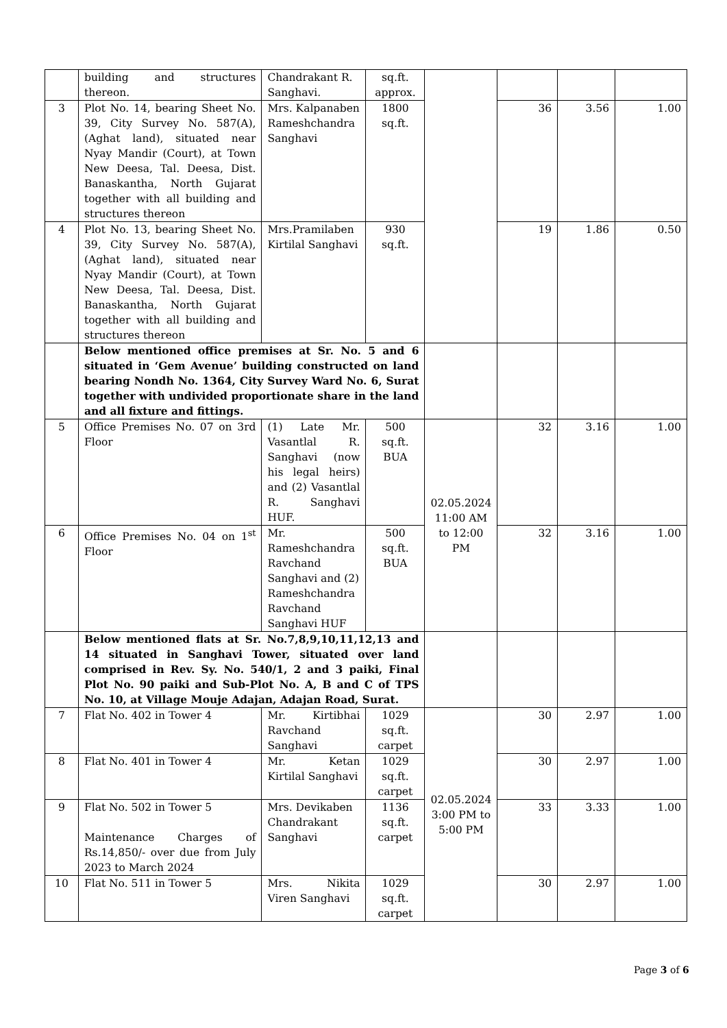| | building and structures thereon. | Chandrakant R. Sanghavi. | sq.ft. approx. | | | | |
| 3 | Plot No. 14, bearing Sheet No. 39, City Survey No. 587(A), (Aghat land), situated near Nyay Mandir (Court), at Town New Deesa, Tal. Deesa, Dist. Banaskantha, North Gujarat together with all building and structures thereon | Mrs. Kalpanaben Rameshchandra Sanghavi | 1800 sq.ft. | | 36 | 3.56 | 1.00 |
| 4 | Plot No. 13, bearing Sheet No. 39, City Survey No. 587(A), (Aghat land), situated near Nyay Mandir (Court), at Town New Deesa, Tal. Deesa, Dist. Banaskantha, North Gujarat together with all building and structures thereon | Mrs.Pramilaben Kirtilal Sanghavi | 930 sq.ft. | | 19 | 1.86 | 0.50 |
| | Below mentioned office premises at Sr. No. 5 and 6 situated in ‘Gem Avenue’ building constructed on land bearing Nondh No. 1364, City Survey Ward No. 6, Surat together with undivided proportionate share in the land and all fixture and fittings. | | | | | | |
| 5 | Office Premises No. 07 on 3rd Floor | (1) Late Mr. Vasantlal R. Sanghavi (now his legal heirs) and (2) Vasantlal R. Sanghavi HUF. | 500 sq.ft. BUA | 02.05.2024 11:00 AM to 12:00 PM | 32 | 3.16 | 1.00 |
| 6 | Office Premises No. 04 on 1<sup>st</sup> Floor | Mr. Rameshchandra Ravchand Sanghavi and (2) Rameshchandra Ravchand Sanghavi HUF | 500 sq.ft. BUA | | 32 | 3.16 | 1.00 |
| | Below mentioned flats at Sr. No.7,8,9,10,11,12,13 and 14 situated in Sanghavi Tower, situated over land comprised in Rev. Sy. No. 540/1, 2 and 3 paiki, Final Plot No. 90 paiki and Sub-Plot No. A, B and C of TPS No. 10, at Village Mouje Adajan, Adajan Road, Surat. | | | | | | |
| 7 | Flat No. 402 in Tower 4 | Mr. Kirtibhai Ravchand Sanghavi | 1029 sq.ft. carpet | 02.05.2024 3:00 PM to 5:00 PM | 30 | 2.97 | 1.00 |
| 8 | Flat No. 401 in Tower 4 | Mr. Ketan Kirtilal Sanghavi | 1029 sq.ft. carpet | | 30 | 2.97 | 1.00 |
| 9 | Flat No. 502 in Tower 5 Maintenance Charges of Rs.14,850/- over due from July 2023 to March 2024 | Mrs. Devikaben Chandrakant Sanghavi | 1136 sq.ft. carpet | | 33 | 3.33 | 1.00 |
| 10 | Flat No. 511 in Tower 5 | Mrs. Nikita Viren Sanghavi | 1029 sq.ft. carpet | | 30 | 2.97 | 1.00 |
Page 3 of 6